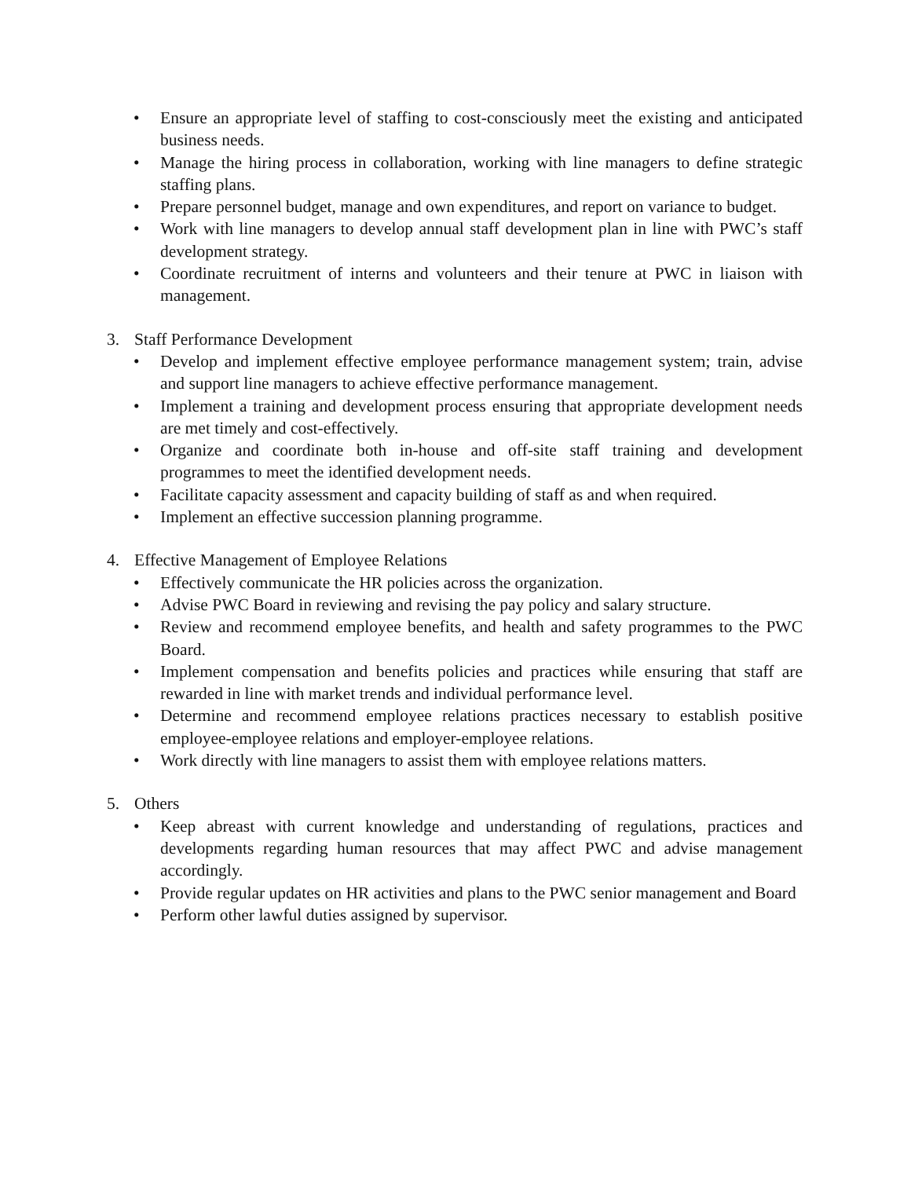• Ensure an appropriate level of staffing to cost-consciously meet the existing and anticipated business needs.
• Manage the hiring process in collaboration, working with line managers to define strategic staffing plans.
• Prepare personnel budget, manage and own expenditures, and report on variance to budget.
• Work with line managers to develop annual staff development plan in line with PWC’s staff development strategy.
• Coordinate recruitment of interns and volunteers and their tenure at PWC in liaison with management.
3. Staff Performance Development
• Develop and implement effective employee performance management system; train, advise and support line managers to achieve effective performance management.
• Implement a training and development process ensuring that appropriate development needs are met timely and cost-effectively.
• Organize and coordinate both in-house and off-site staff training and development programmes to meet the identified development needs.
• Facilitate capacity assessment and capacity building of staff as and when required.
• Implement an effective succession planning programme.
4. Effective Management of Employee Relations
• Effectively communicate the HR policies across the organization.
• Advise PWC Board in reviewing and revising the pay policy and salary structure.
• Review and recommend employee benefits, and health and safety programmes to the PWC Board.
• Implement compensation and benefits policies and practices while ensuring that staff are rewarded in line with market trends and individual performance level.
• Determine and recommend employee relations practices necessary to establish positive employee-employee relations and employer-employee relations.
• Work directly with line managers to assist them with employee relations matters.
5. Others
• Keep abreast with current knowledge and understanding of regulations, practices and developments regarding human resources that may affect PWC and advise management accordingly.
• Provide regular updates on HR activities and plans to the PWC senior management and Board
• Perform other lawful duties assigned by supervisor.